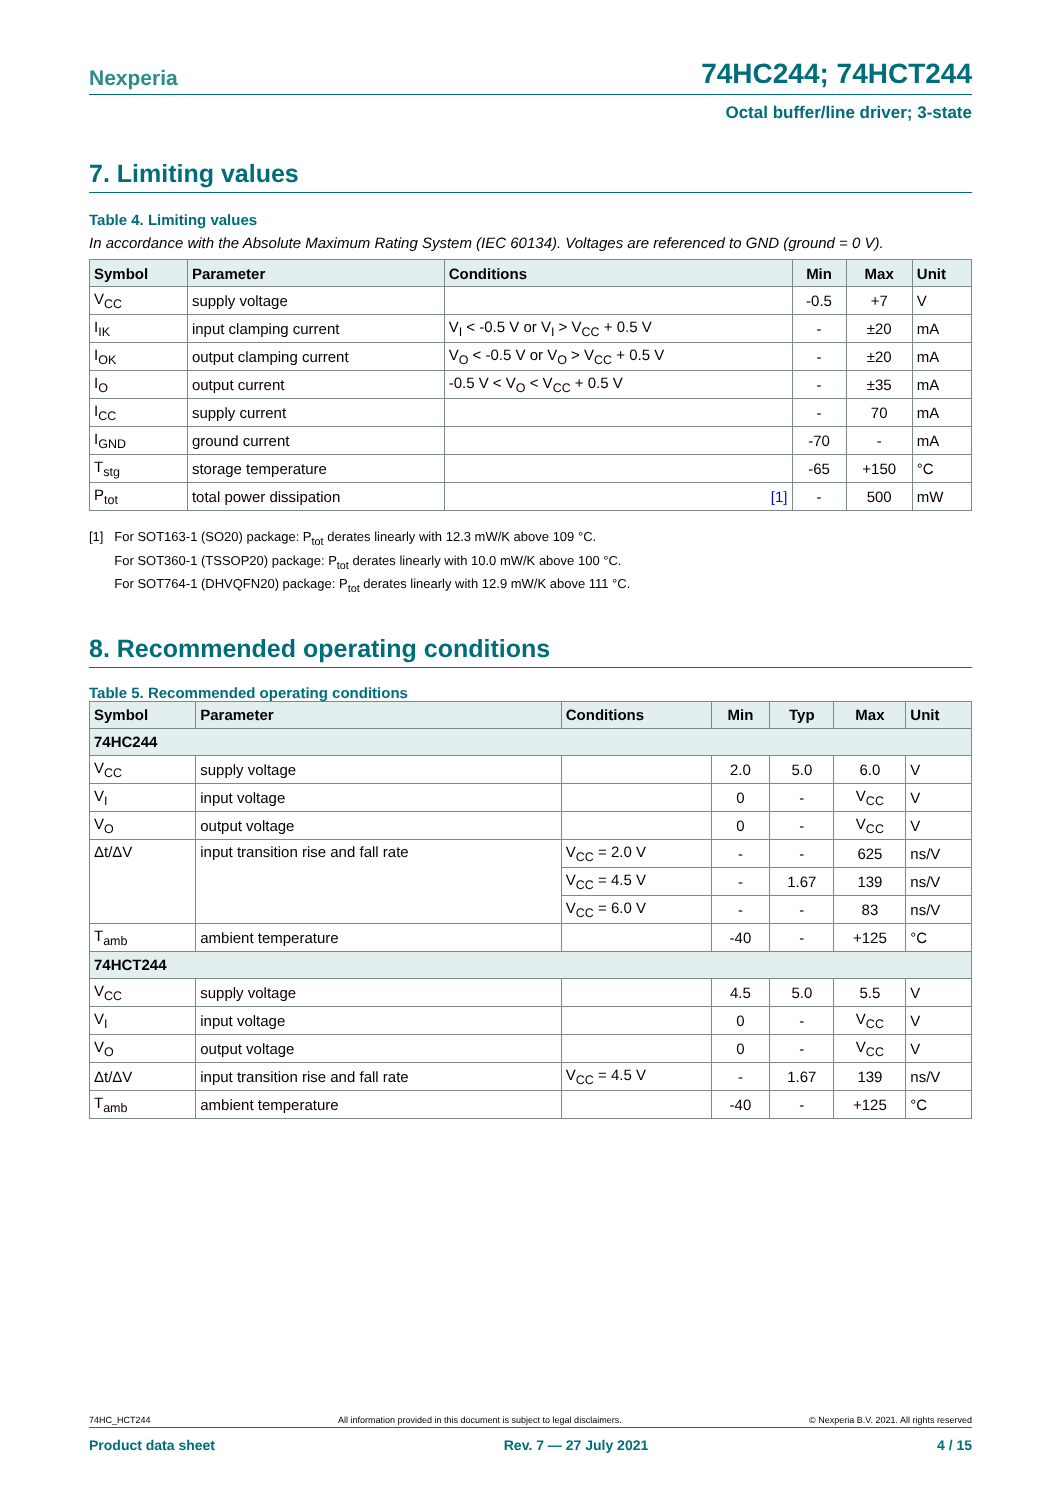Nexperia 74HC244; 74HCT244
Octal buffer/line driver; 3-state
7. Limiting values
Table 4. Limiting values
In accordance with the Absolute Maximum Rating System (IEC 60134). Voltages are referenced to GND (ground = 0 V).
| Symbol | Parameter | Conditions | Min | Max | Unit |
| --- | --- | --- | --- | --- | --- |
| V<sub>CC</sub> | supply voltage | | -0.5 | +7 | V |
| I<sub>IK</sub> | input clamping current | V<sub>I</sub> < -0.5 V or V<sub>I</sub> > V<sub>CC</sub> + 0.5 V | - | ±20 | mA |
| I<sub>OK</sub> | output clamping current | V<sub>O</sub> < -0.5 V or V<sub>O</sub> > V<sub>CC</sub> + 0.5 V | - | ±20 | mA |
| I<sub>O</sub> | output current | -0.5 V < V<sub>O</sub> < V<sub>CC</sub> + 0.5 V | - | ±35 | mA |
| I<sub>CC</sub> | supply current | | - | 70 | mA |
| I<sub>GND</sub> | ground current | | -70 | - | mA |
| T<sub>stg</sub> | storage temperature | | -65 | +150 | °C |
| P<sub>tot</sub> | total power dissipation | [1] | - | 500 | mW |
[1] For SOT163-1 (SO20) package: P<sub>tot</sub> derates linearly with 12.3 mW/K above 109 °C.
For SOT360-1 (TSSOP20) package: P<sub>tot</sub> derates linearly with 10.0 mW/K above 100 °C.
For SOT764-1 (DHVQFN20) package: P<sub>tot</sub> derates linearly with 12.9 mW/K above 111 °C.
8. Recommended operating conditions
Table 5. Recommended operating conditions
| Symbol | Parameter | Conditions | Min | Typ | Max | Unit |
| --- | --- | --- | --- | --- | --- | --- |
| 74HC244 | | | | | | |
| V<sub>CC</sub> | supply voltage | | 2.0 | 5.0 | 6.0 | V |
| V<sub>I</sub> | input voltage | | 0 | - | V<sub>CC</sub> | V |
| V<sub>O</sub> | output voltage | | 0 | - | V<sub>CC</sub> | V |
| Δt/ΔV | input transition rise and fall rate | V<sub>CC</sub> = 2.0 V | - | - | 625 | ns/V |
| | | V<sub>CC</sub> = 4.5 V | - | 1.67 | 139 | ns/V |
| | | V<sub>CC</sub> = 6.0 V | - | - | 83 | ns/V |
| T<sub>amb</sub> | ambient temperature | | -40 | - | +125 | °C |
| 74HCT244 | | | | | | |
| V<sub>CC</sub> | supply voltage | | 4.5 | 5.0 | 5.5 | V |
| V<sub>I</sub> | input voltage | | 0 | - | V<sub>CC</sub> | V |
| V<sub>O</sub> | output voltage | | 0 | - | V<sub>CC</sub> | V |
| Δt/ΔV | input transition rise and fall rate | V<sub>CC</sub> = 4.5 V | - | 1.67 | 139 | ns/V |
| T<sub>amb</sub> | ambient temperature | | -40 | - | +125 | °C |
74HC_HCT244 All information provided in this document is subject to legal disclaimers. © Nexperia B.V. 2021. All rights reserved
Product data sheet Rev. 7 — 27 July 2021 4 / 15